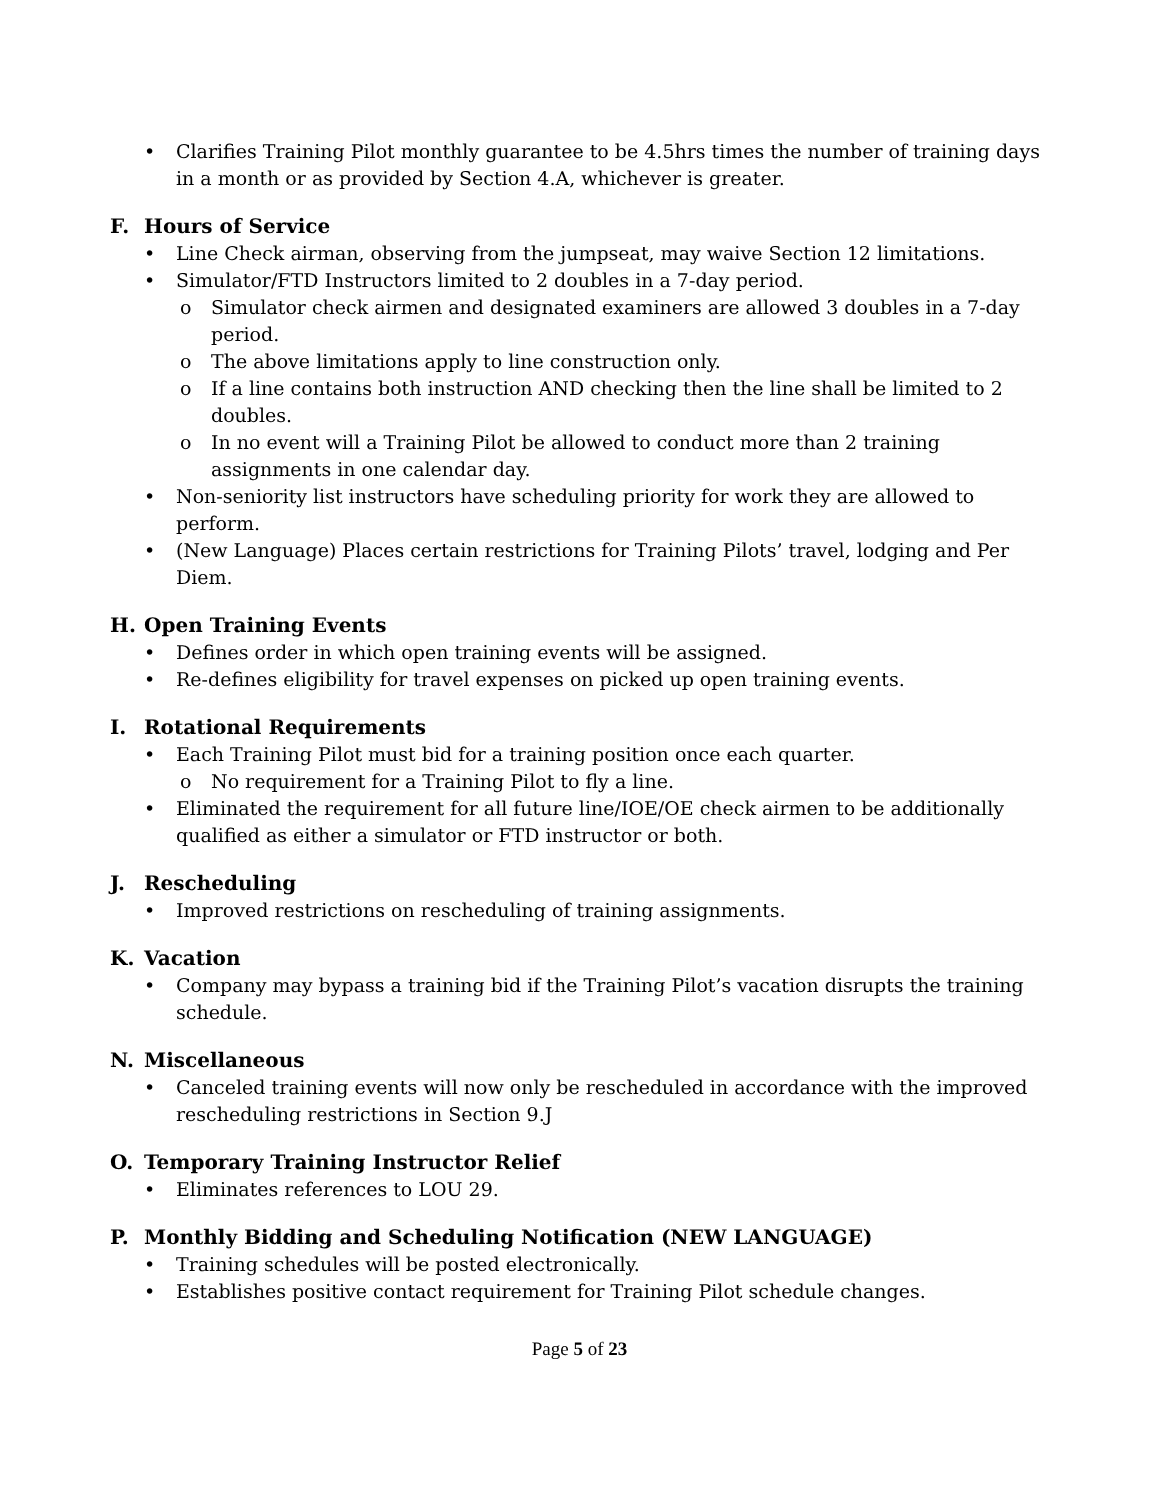Clarifies Training Pilot monthly guarantee to be 4.5hrs times the number of training days in a month or as provided by Section 4.A, whichever is greater.
F. Hours of Service
Line Check airman, observing from the jumpseat, may waive Section 12 limitations.
Simulator/FTD Instructors limited to 2 doubles in a 7-day period.
o Simulator check airmen and designated examiners are allowed 3 doubles in a 7-day period.
o The above limitations apply to line construction only.
o If a line contains both instruction AND checking then the line shall be limited to 2 doubles.
o In no event will a Training Pilot be allowed to conduct more than 2 training assignments in one calendar day.
Non-seniority list instructors have scheduling priority for work they are allowed to perform.
(New Language) Places certain restrictions for Training Pilots’ travel, lodging and Per Diem.
H. Open Training Events
Defines order in which open training events will be assigned.
Re-defines eligibility for travel expenses on picked up open training events.
I. Rotational Requirements
Each Training Pilot must bid for a training position once each quarter.
o No requirement for a Training Pilot to fly a line.
Eliminated the requirement for all future line/IOE/OE check airmen to be additionally qualified as either a simulator or FTD instructor or both.
J. Rescheduling
Improved restrictions on rescheduling of training assignments.
K. Vacation
Company may bypass a training bid if the Training Pilot’s vacation disrupts the training schedule.
N. Miscellaneous
Canceled training events will now only be rescheduled in accordance with the improved rescheduling restrictions in Section 9.J
O. Temporary Training Instructor Relief
Eliminates references to LOU 29.
P. Monthly Bidding and Scheduling Notification (NEW LANGUAGE)
Training schedules will be posted electronically.
Establishes positive contact requirement for Training Pilot schedule changes.
Page 5 of 23